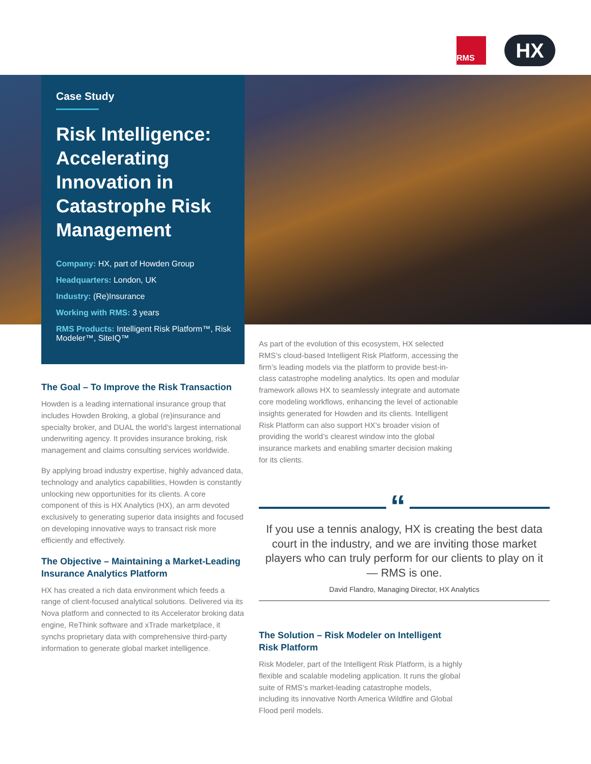RMS
HX
Case Study
Risk Intelligence: Accelerating Innovation in Catastrophe Risk Management
Company: HX, part of Howden Group
Headquarters: London, UK
Industry: (Re)Insurance
Working with RMS: 3 years
RMS Products: Intelligent Risk Platform™, Risk Modeler™, SiteIQ™
The Goal – To Improve the Risk Transaction
Howden is a leading international insurance group that includes Howden Broking, a global (re)insurance and specialty broker, and DUAL the world’s largest international underwriting agency. It provides insurance broking, risk management and claims consulting services worldwide.
By applying broad industry expertise, highly advanced data, technology and analytics capabilities, Howden is constantly unlocking new opportunities for its clients. A core component of this is HX Analytics (HX), an arm devoted exclusively to generating superior data insights and focused on developing innovative ways to transact risk more efficiently and effectively.
The Objective – Maintaining a Market-Leading Insurance Analytics Platform
HX has created a rich data environment which feeds a range of client-focused analytical solutions. Delivered via its Nova platform and connected to its Accelerator broking data engine, ReThink software and xTrade marketplace, it synchs proprietary data with comprehensive third-party information to generate global market intelligence.
As part of the evolution of this ecosystem, HX selected RMS’s cloud-based Intelligent Risk Platform, accessing the firm’s leading models via the platform to provide best-in-class catastrophe modeling analytics. Its open and modular framework allows HX to seamlessly integrate and automate core modeling workflows, enhancing the level of actionable insights generated for Howden and its clients. Intelligent Risk Platform can also support HX’s broader vision of providing the world’s clearest window into the global insurance markets and enabling smarter decision making for its clients.
“
If you use a tennis analogy, HX is creating the best data court in the industry, and we are inviting those market players who can truly perform for our clients to play on it — RMS is one.
David Flandro, Managing Director, HX Analytics
The Solution – Risk Modeler on Intelligent Risk Platform
Risk Modeler, part of the Intelligent Risk Platform, is a highly flexible and scalable modeling application. It runs the global suite of RMS’s market-leading catastrophe models, including its innovative North America Wildfire and Global Flood peril models.